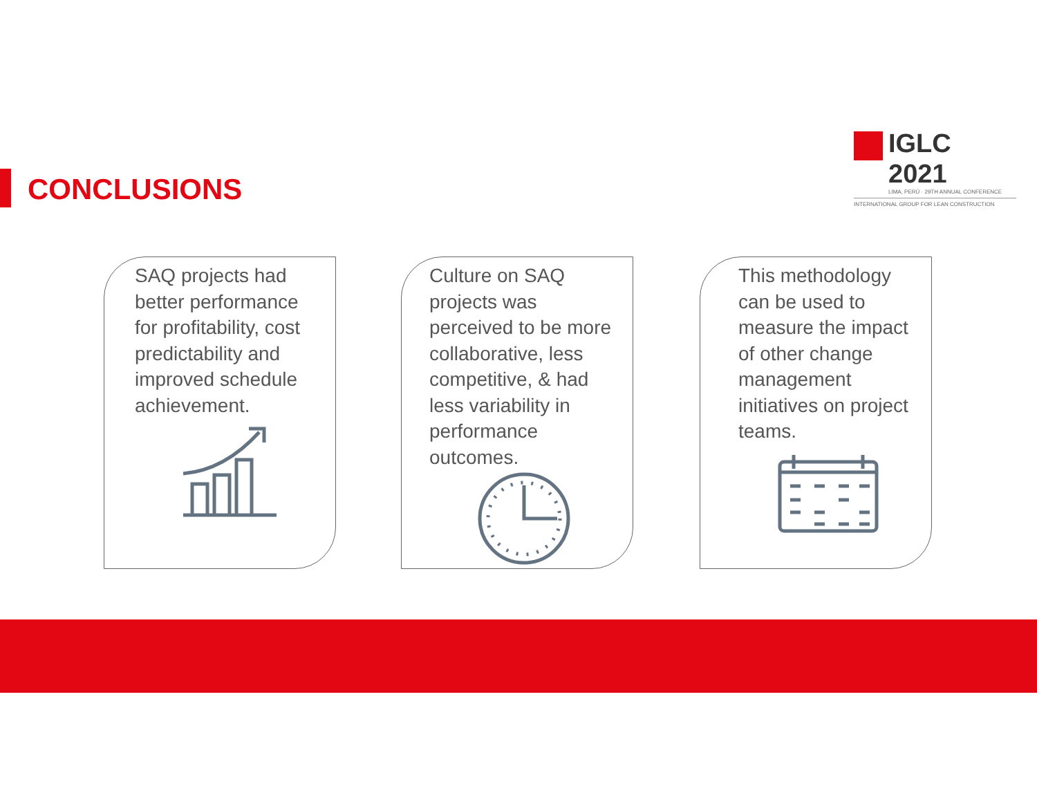IGLC 2021
LIMA, PERÚ · 29TH ANNUAL CONFERENCE
INTERNATIONAL GROUP FOR LEAN CONSTRUCTION
CONCLUSIONS
SAQ projects had better performance for profitability, cost predictability and improved schedule achievement.
Culture on SAQ projects was perceived to be more collaborative, less competitive, & had less variability in performance outcomes.
This methodology can be used to measure the impact of other change management initiatives on project teams.